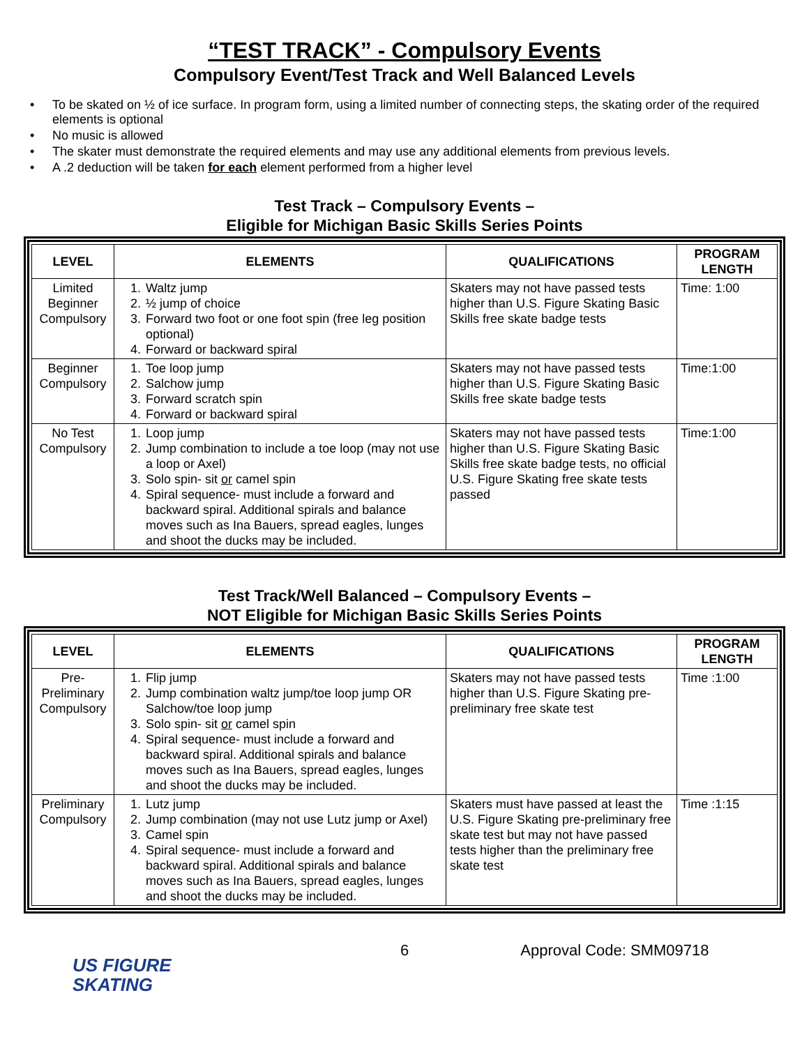“TEST TRACK” - Compulsory Events
Compulsory Event/Test Track and Well Balanced Levels
• To be skated on ½ of ice surface. In program form, using a limited number of connecting steps, the skating order of the required elements is optional
• No music is allowed
• The skater must demonstrate the required elements and may use any additional elements from previous levels.
• A .2 deduction will be taken for each element performed from a higher level
Test Track – Compulsory Events –
Eligible for Michigan Basic Skills Series Points
| LEVEL | ELEMENTS | QUALIFICATIONS | PROGRAM LENGTH |
| --- | --- | --- | --- |
| Limited Beginner Compulsory | 1. Waltz jump 2. ½ jump of choice 3. Forward two foot or one foot spin (free leg position optional) 4. Forward or backward spiral | Skaters may not have passed tests higher than U.S. Figure Skating Basic Skills free skate badge tests | Time: 1:00 |
| Beginner Compulsory | 1. Toe loop jump 2. Salchow jump 3. Forward scratch spin 4. Forward or backward spiral | Skaters may not have passed tests higher than U.S. Figure Skating Basic Skills free skate badge tests | Time:1:00 |
| No Test Compulsory | 1. Loop jump 2. Jump combination to include a toe loop (may not use a loop or Axel) 3. Solo spin- sit or camel spin 4. Spiral sequence- must include a forward and backward spiral. Additional spirals and balance moves such as Ina Bauers, spread eagles, lunges and shoot the ducks may be included. | Skaters may not have passed tests higher than U.S. Figure Skating Basic Skills free skate badge tests, no official U.S. Figure Skating free skate tests passed | Time:1:00 |
Test Track/Well Balanced – Compulsory Events –
NOT Eligible for Michigan Basic Skills Series Points
| LEVEL | ELEMENTS | QUALIFICATIONS | PROGRAM LENGTH |
| --- | --- | --- | --- |
| Pre-Preliminary Compulsory | 1. Flip jump 2. Jump combination waltz jump/toe loop jump OR Salchow/toe loop jump 3. Solo spin- sit or camel spin 4. Spiral sequence- must include a forward and backward spiral. Additional spirals and balance moves such as Ina Bauers, spread eagles, lunges and shoot the ducks may be included. | Skaters may not have passed tests higher than U.S. Figure Skating pre-preliminary free skate test | Time :1:00 |
| Preliminary Compulsory | 1. Lutz jump 2. Jump combination (may not use Lutz jump or Axel) 3. Camel spin 4. Spiral sequence- must include a forward and backward spiral. Additional spirals and balance moves such as Ina Bauers, spread eagles, lunges and shoot the ducks may be included. | Skaters must have passed at least the U.S. Figure Skating pre-preliminary free skate test but may not have passed tests higher than the preliminary free skate test | Time :1:15 |
US FIGURE
SKATING
6 Approval Code: SMM09718